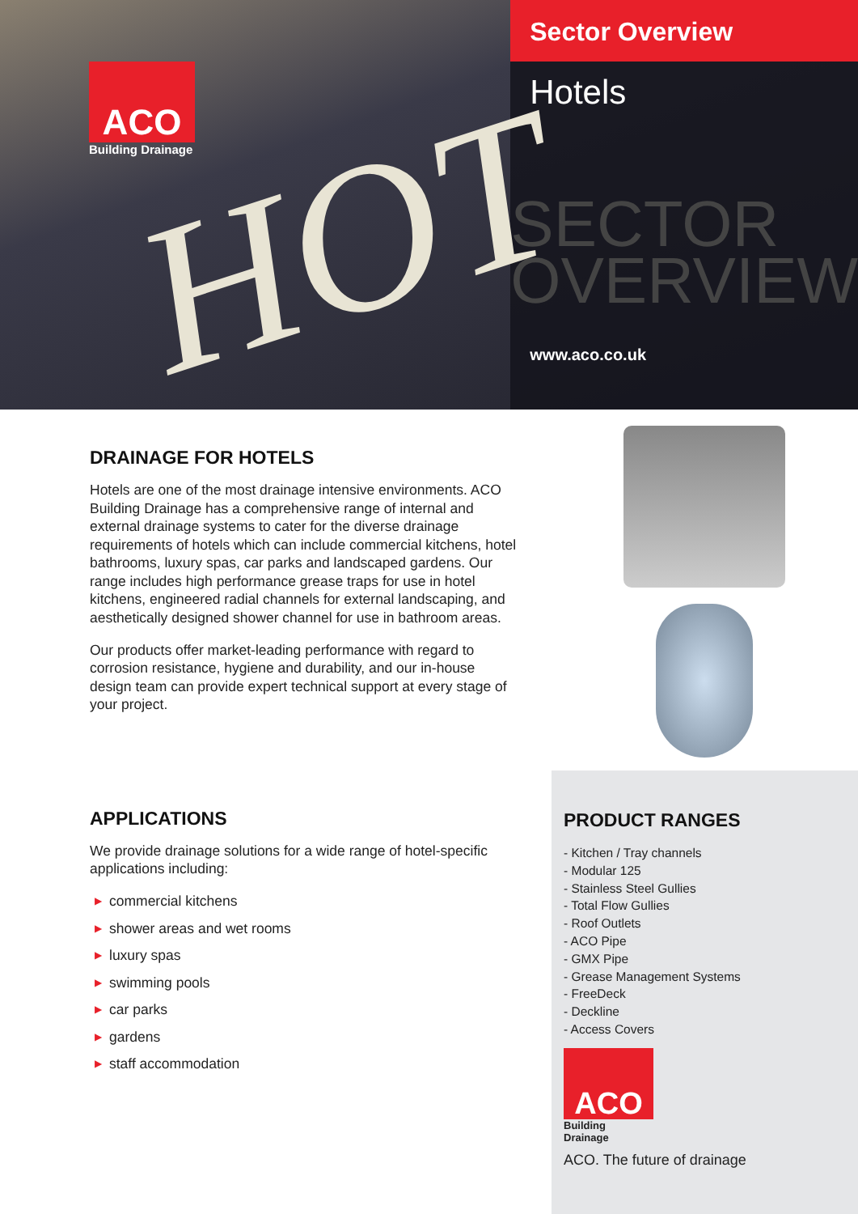ACO
Building Drainage
HOT
Sector Overview
Hotels
SECTOR
OVERVIEW
www.aco.co.uk
DRAINAGE FOR HOTELS
Hotels are one of the most drainage intensive environments. ACO Building Drainage has a comprehensive range of internal and external drainage systems to cater for the diverse drainage requirements of hotels which can include commercial kitchens, hotel bathrooms, luxury spas, car parks and landscaped gardens. Our range includes high performance grease traps for use in hotel kitchens, engineered radial channels for external landscaping, and aesthetically designed shower channel for use in bathroom areas.
Our products offer market-leading performance with regard to corrosion resistance, hygiene and durability, and our in-house design team can provide expert technical support at every stage of your project.
APPLICATIONS
We provide drainage solutions for a wide range of hotel-specific applications including:
▶ commercial kitchens
▶ shower areas and wet rooms
▶ luxury spas
▶ swimming pools
▶ car parks
▶ gardens
▶ staff accommodation
PRODUCT RANGES
- Kitchen / Tray channels
- Modular 125
- Stainless Steel Gullies
- Total Flow Gullies
- Roof Outlets
- ACO Pipe
- GMX Pipe
- Grease Management Systems
- FreeDeck
- Deckline
- Access Covers
ACO
Building Drainage
ACO. The future of drainage